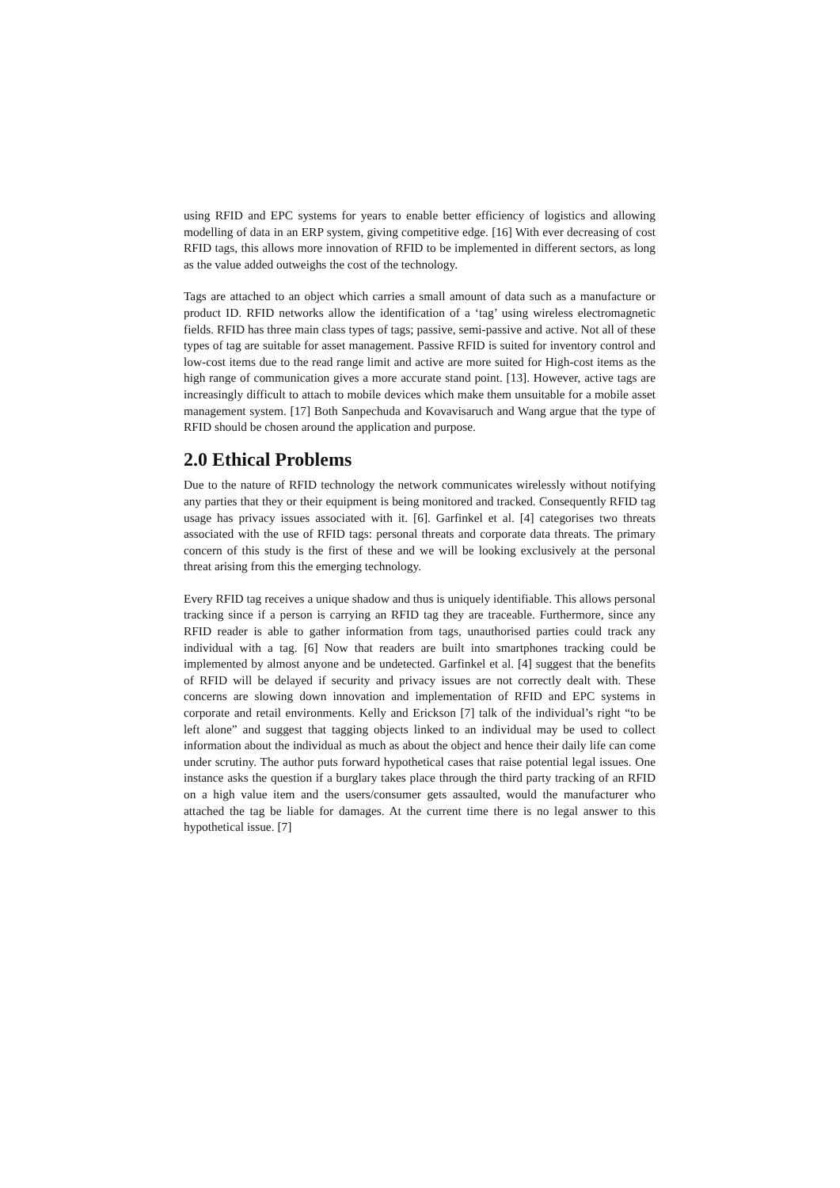using RFID and EPC systems for years to enable better efficiency of logistics and allowing modelling of data in an ERP system, giving competitive edge. [16] With ever decreasing of cost RFID tags, this allows more innovation of RFID to be implemented in different sectors, as long as the value added outweighs the cost of the technology.
Tags are attached to an object which carries a small amount of data such as a manufacture or product ID. RFID networks allow the identification of a ‘tag’ using wireless electromagnetic fields. RFID has three main class types of tags; passive, semi-passive and active. Not all of these types of tag are suitable for asset management. Passive RFID is suited for inventory control and low-cost items due to the read range limit and active are more suited for High-cost items as the high range of communication gives a more accurate stand point. [13]. However, active tags are increasingly difficult to attach to mobile devices which make them unsuitable for a mobile asset management system. [17] Both Sanpechuda and Kovavisaruch and Wang argue that the type of RFID should be chosen around the application and purpose.
2.0 Ethical Problems
Due to the nature of RFID technology the network communicates wirelessly without notifying any parties that they or their equipment is being monitored and tracked. Consequently RFID tag usage has privacy issues associated with it. [6]. Garfinkel et al. [4] categorises two threats associated with the use of RFID tags: personal threats and corporate data threats. The primary concern of this study is the first of these and we will be looking exclusively at the personal threat arising from this the emerging technology.
Every RFID tag receives a unique shadow and thus is uniquely identifiable. This allows personal tracking since if a person is carrying an RFID tag they are traceable. Furthermore, since any RFID reader is able to gather information from tags, unauthorised parties could track any individual with a tag. [6] Now that readers are built into smartphones tracking could be implemented by almost anyone and be undetected. Garfinkel et al. [4] suggest that the benefits of RFID will be delayed if security and privacy issues are not correctly dealt with. These concerns are slowing down innovation and implementation of RFID and EPC systems in corporate and retail environments. Kelly and Erickson [7] talk of the individual’s right “to be left alone” and suggest that tagging objects linked to an individual may be used to collect information about the individual as much as about the object and hence their daily life can come under scrutiny. The author puts forward hypothetical cases that raise potential legal issues. One instance asks the question if a burglary takes place through the third party tracking of an RFID on a high value item and the users/consumer gets assaulted, would the manufacturer who attached the tag be liable for damages. At the current time there is no legal answer to this hypothetical issue. [7]